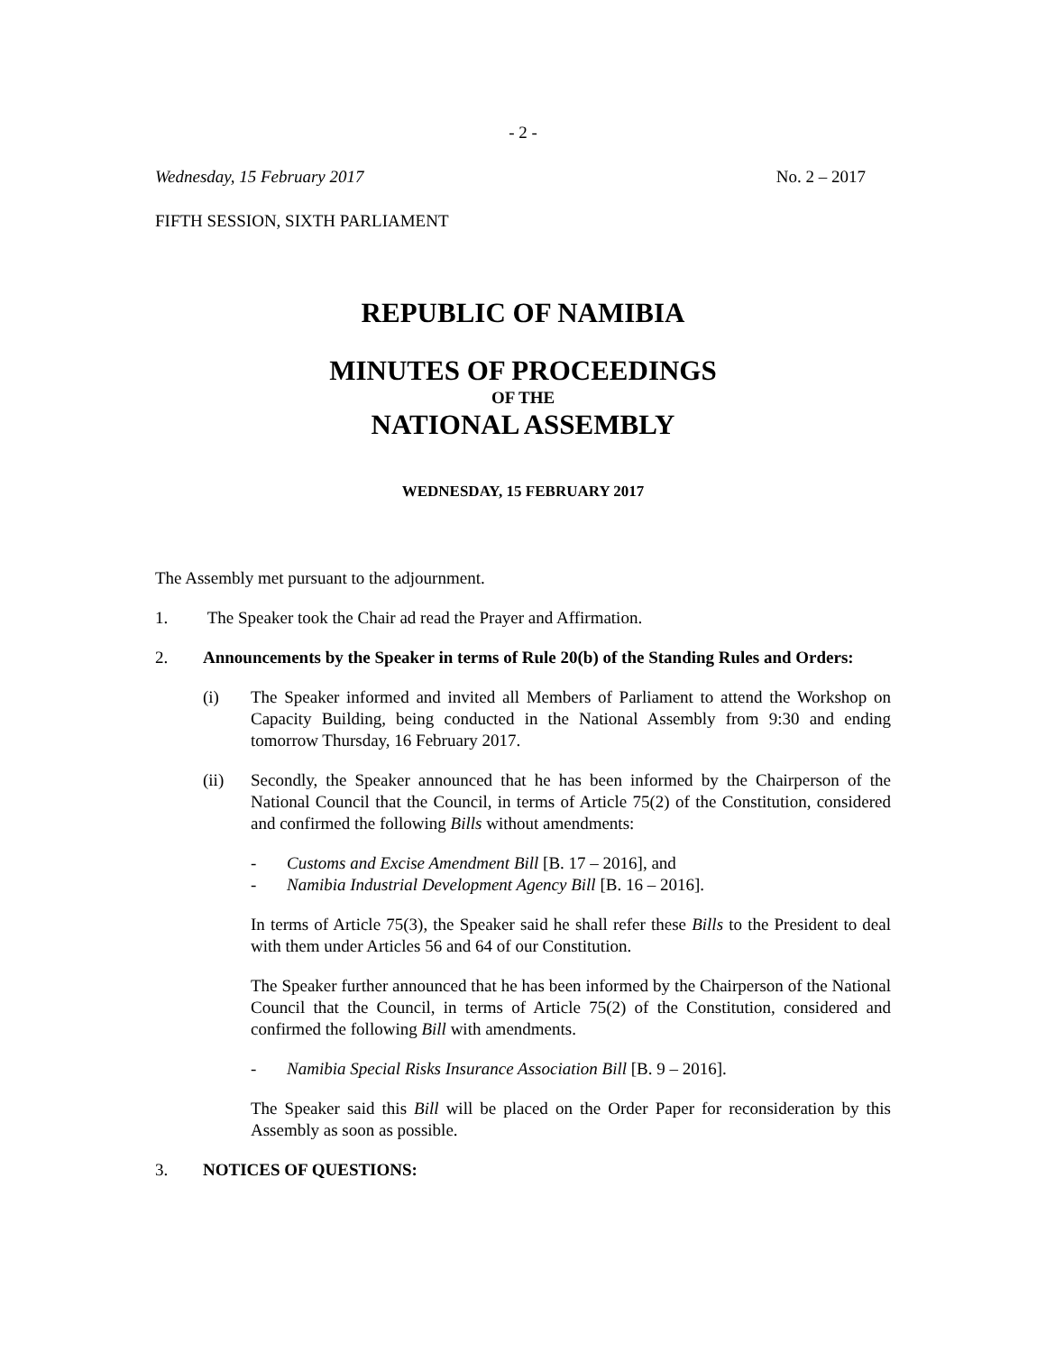- 2 -
Wednesday, 15 February 2017 No. 2 – 2017
FIFTH SESSION, SIXTH PARLIAMENT
REPUBLIC OF NAMIBIA
MINUTES OF PROCEEDINGS
OF THE
NATIONAL ASSEMBLY
WEDNESDAY, 15 FEBRUARY 2017
The Assembly met pursuant to the adjournment.
1. The Speaker took the Chair ad read the Prayer and Affirmation.
2. Announcements by the Speaker in terms of Rule 20(b) of the Standing Rules and Orders:
(i) The Speaker informed and invited all Members of Parliament to attend the Workshop on Capacity Building, being conducted in the National Assembly from 9:30 and ending tomorrow Thursday, 16 February 2017.
(ii) Secondly, the Speaker announced that he has been informed by the Chairperson of the National Council that the Council, in terms of Article 75(2) of the Constitution, considered and confirmed the following Bills without amendments:
- Customs and Excise Amendment Bill [B. 17 – 2016], and
- Namibia Industrial Development Agency Bill [B. 16 – 2016].
In terms of Article 75(3), the Speaker said he shall refer these Bills to the President to deal with them under Articles 56 and 64 of our Constitution.
The Speaker further announced that he has been informed by the Chairperson of the National Council that the Council, in terms of Article 75(2) of the Constitution, considered and confirmed the following Bill with amendments.
- Namibia Special Risks Insurance Association Bill [B. 9 – 2016].
The Speaker said this Bill will be placed on the Order Paper for reconsideration by this Assembly as soon as possible.
3. NOTICES OF QUESTIONS: